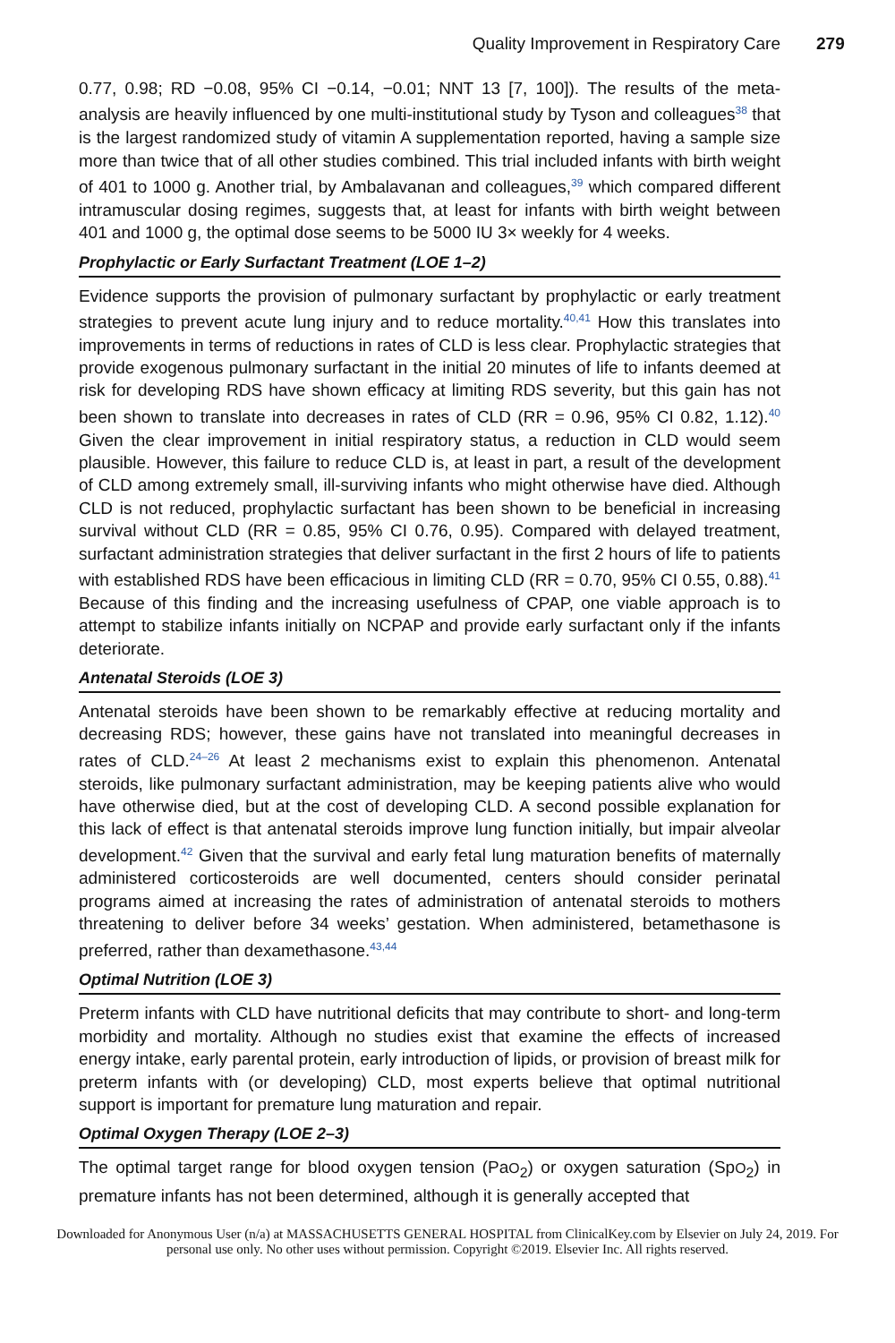Quality Improvement in Respiratory Care 279
0.77, 0.98; RD −0.08, 95% CI −0.14, −0.01; NNT 13 [7, 100]). The results of the meta-analysis are heavily influenced by one multi-institutional study by Tyson and colleagues<sup>38</sup> that is the largest randomized study of vitamin A supplementation reported, having a sample size more than twice that of all other studies combined. This trial included infants with birth weight of 401 to 1000 g. Another trial, by Ambalavanan and colleagues,<sup>39</sup> which compared different intramuscular dosing regimes, suggests that, at least for infants with birth weight between 401 and 1000 g, the optimal dose seems to be 5000 IU 3× weekly for 4 weeks.
Prophylactic or Early Surfactant Treatment (LOE 1–2)
Evidence supports the provision of pulmonary surfactant by prophylactic or early treatment strategies to prevent acute lung injury and to reduce mortality.<sup>40,41</sup> How this translates into improvements in terms of reductions in rates of CLD is less clear. Prophylactic strategies that provide exogenous pulmonary surfactant in the initial 20 minutes of life to infants deemed at risk for developing RDS have shown efficacy at limiting RDS severity, but this gain has not been shown to translate into decreases in rates of CLD (RR = 0.96, 95% CI 0.82, 1.12).<sup>40</sup> Given the clear improvement in initial respiratory status, a reduction in CLD would seem plausible. However, this failure to reduce CLD is, at least in part, a result of the development of CLD among extremely small, ill-surviving infants who might otherwise have died. Although CLD is not reduced, prophylactic surfactant has been shown to be beneficial in increasing survival without CLD (RR = 0.85, 95% CI 0.76, 0.95). Compared with delayed treatment, surfactant administration strategies that deliver surfactant in the first 2 hours of life to patients with established RDS have been efficacious in limiting CLD (RR = 0.70, 95% CI 0.55, 0.88).<sup>41</sup> Because of this finding and the increasing usefulness of CPAP, one viable approach is to attempt to stabilize infants initially on NCPAP and provide early surfactant only if the infants deteriorate.
Antenatal Steroids (LOE 3)
Antenatal steroids have been shown to be remarkably effective at reducing mortality and decreasing RDS; however, these gains have not translated into meaningful decreases in rates of CLD.<sup>24–26</sup> At least 2 mechanisms exist to explain this phenomenon. Antenatal steroids, like pulmonary surfactant administration, may be keeping patients alive who would have otherwise died, but at the cost of developing CLD. A second possible explanation for this lack of effect is that antenatal steroids improve lung function initially, but impair alveolar development.<sup>42</sup> Given that the survival and early fetal lung maturation benefits of maternally administered corticosteroids are well documented, centers should consider perinatal programs aimed at increasing the rates of administration of antenatal steroids to mothers threatening to deliver before 34 weeks’ gestation. When administered, betamethasone is preferred, rather than dexamethasone.<sup>43,44</sup>
Optimal Nutrition (LOE 3)
Preterm infants with CLD have nutritional deficits that may contribute to short- and long-term morbidity and mortality. Although no studies exist that examine the effects of increased energy intake, early parental protein, early introduction of lipids, or provision of breast milk for preterm infants with (or developing) CLD, most experts believe that optimal nutritional support is important for premature lung maturation and repair.
Optimal Oxygen Therapy (LOE 2–3)
The optimal target range for blood oxygen tension (PaO<sub>2</sub>) or oxygen saturation (SpO<sub>2</sub>) in premature infants has not been determined, although it is generally accepted that
Downloaded for Anonymous User (n/a) at MASSACHUSETTS GENERAL HOSPITAL from ClinicalKey.com by Elsevier on July 24, 2019. For personal use only. No other uses without permission. Copyright ©2019. Elsevier Inc. All rights reserved.